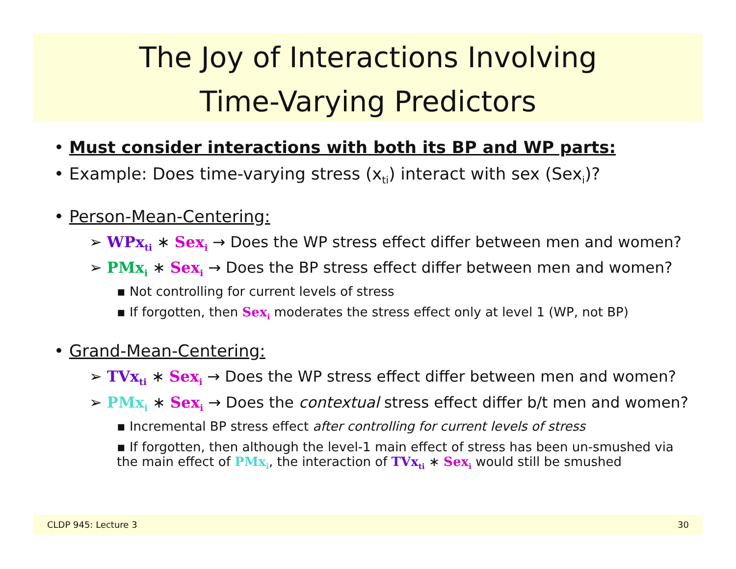The Joy of Interactions Involving
Time-Varying Predictors
• Must consider interactions with both its BP and WP parts:
• Example: Does time-varying stress (x<sub>ti</sub>) interact with sex (Sex<sub>i</sub>)?
• Person-Mean-Centering:
➢ WPx<sub>ti</sub> ∗ Sex<sub>i</sub> → Does the WP stress effect differ between men and women?
➢ PMx<sub>i</sub> ∗ Sex<sub>i</sub> → Does the BP stress effect differ between men and women?
▪ Not controlling for current levels of stress
▪ If forgotten, then Sex<sub>i</sub> moderates the stress effect only at level 1 (WP, not BP)
• Grand-Mean-Centering:
➢ TVx<sub>ti</sub> ∗ Sex<sub>i</sub> → Does the WP stress effect differ between men and women?
➢ PMx<sub>i</sub> ∗ Sex<sub>i</sub> → Does the contextual stress effect differ b/t men and women?
▪ Incremental BP stress effect after controlling for current levels of stress
▪ If forgotten, then although the level-1 main effect of stress has been un-smushed via the main effect of PMx<sub>i</sub>, the interaction of TVx<sub>ti</sub> ∗ Sex<sub>i</sub> would still be smushed
CLDP 945: Lecture 3 30